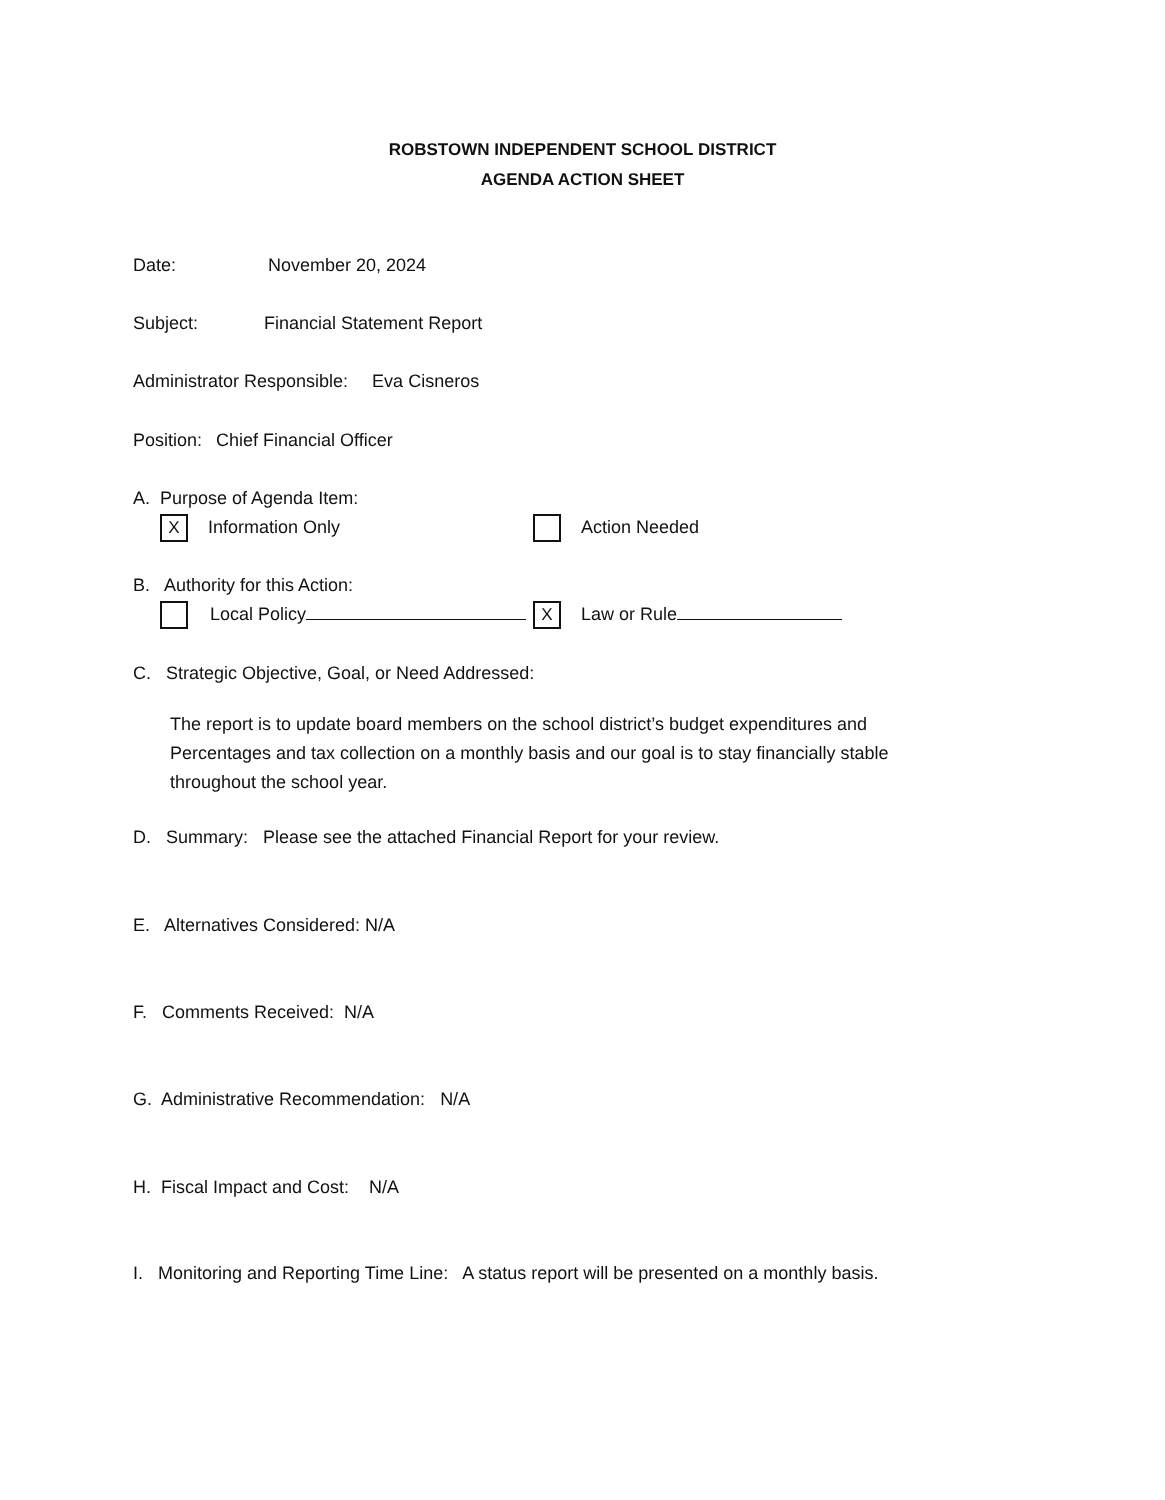ROBSTOWN INDEPENDENT SCHOOL DISTRICT
AGENDA ACTION SHEET
Date: November 20, 2024
Subject: Financial Statement Report
Administrator Responsible: Eva Cisneros
Position: Chief Financial Officer
A. Purpose of Agenda Item:
X Information Only Action Needed
B. Authority for this Action:
Local Policy X Law or Rule
C. Strategic Objective, Goal, or Need Addressed:
The report is to update board members on the school district’s budget expenditures and
Percentages and tax collection on a monthly basis and our goal is to stay financially stable
throughout the school year.
D. Summary: Please see the attached Financial Report for your review.
E. Alternatives Considered: N/A
F. Comments Received: N/A
G. Administrative Recommendation: N/A
H. Fiscal Impact and Cost: N/A
I. Monitoring and Reporting Time Line: A status report will be presented on a monthly basis.